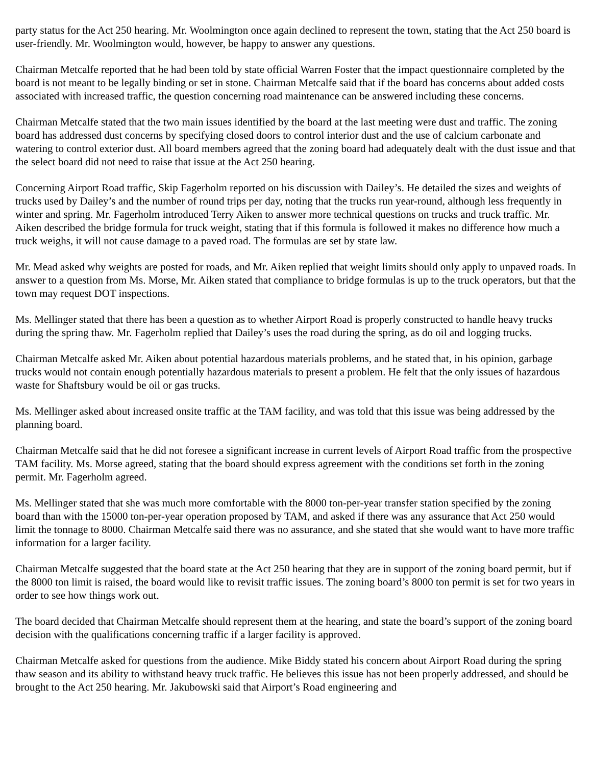party status for the Act 250 hearing. Mr. Woolmington once again declined to represent the town, stating that the Act 250 board is user-friendly. Mr. Woolmington would, however, be happy to answer any questions.
Chairman Metcalfe reported that he had been told by state official Warren Foster that the impact questionnaire completed by the board is not meant to be legally binding or set in stone. Chairman Metcalfe said that if the board has concerns about added costs associated with increased traffic, the question concerning road maintenance can be answered including these concerns.
Chairman Metcalfe stated that the two main issues identified by the board at the last meeting were dust and traffic. The zoning board has addressed dust concerns by specifying closed doors to control interior dust and the use of calcium carbonate and watering to control exterior dust. All board members agreed that the zoning board had adequately dealt with the dust issue and that the select board did not need to raise that issue at the Act 250 hearing.
Concerning Airport Road traffic, Skip Fagerholm reported on his discussion with Dailey’s. He detailed the sizes and weights of trucks used by Dailey’s and the number of round trips per day, noting that the trucks run year-round, although less frequently in winter and spring. Mr. Fagerholm introduced Terry Aiken to answer more technical questions on trucks and truck traffic. Mr. Aiken described the bridge formula for truck weight, stating that if this formula is followed it makes no difference how much a truck weighs, it will not cause damage to a paved road. The formulas are set by state law.
Mr. Mead asked why weights are posted for roads, and Mr. Aiken replied that weight limits should only apply to unpaved roads. In answer to a question from Ms. Morse, Mr. Aiken stated that compliance to bridge formulas is up to the truck operators, but that the town may request DOT inspections.
Ms. Mellinger stated that there has been a question as to whether Airport Road is properly constructed to handle heavy trucks during the spring thaw. Mr. Fagerholm replied that Dailey’s uses the road during the spring, as do oil and logging trucks.
Chairman Metcalfe asked Mr. Aiken about potential hazardous materials problems, and he stated that, in his opinion, garbage trucks would not contain enough potentially hazardous materials to present a problem. He felt that the only issues of hazardous waste for Shaftsbury would be oil or gas trucks.
Ms. Mellinger asked about increased onsite traffic at the TAM facility, and was told that this issue was being addressed by the planning board.
Chairman Metcalfe said that he did not foresee a significant increase in current levels of Airport Road traffic from the prospective TAM facility. Ms. Morse agreed, stating that the board should express agreement with the conditions set forth in the zoning permit. Mr. Fagerholm agreed.
Ms. Mellinger stated that she was much more comfortable with the 8000 ton-per-year transfer station specified by the zoning board than with the 15000 ton-per-year operation proposed by TAM, and asked if there was any assurance that Act 250 would limit the tonnage to 8000. Chairman Metcalfe said there was no assurance, and she stated that she would want to have more traffic information for a larger facility.
Chairman Metcalfe suggested that the board state at the Act 250 hearing that they are in support of the zoning board permit, but if the 8000 ton limit is raised, the board would like to revisit traffic issues. The zoning board’s 8000 ton permit is set for two years in order to see how things work out.
The board decided that Chairman Metcalfe should represent them at the hearing, and state the board’s support of the zoning board decision with the qualifications concerning traffic if a larger facility is approved.
Chairman Metcalfe asked for questions from the audience. Mike Biddy stated his concern about Airport Road during the spring thaw season and its ability to withstand heavy truck traffic. He believes this issue has not been properly addressed, and should be brought to the Act 250 hearing. Mr. Jakubowski said that Airport’s Road engineering and